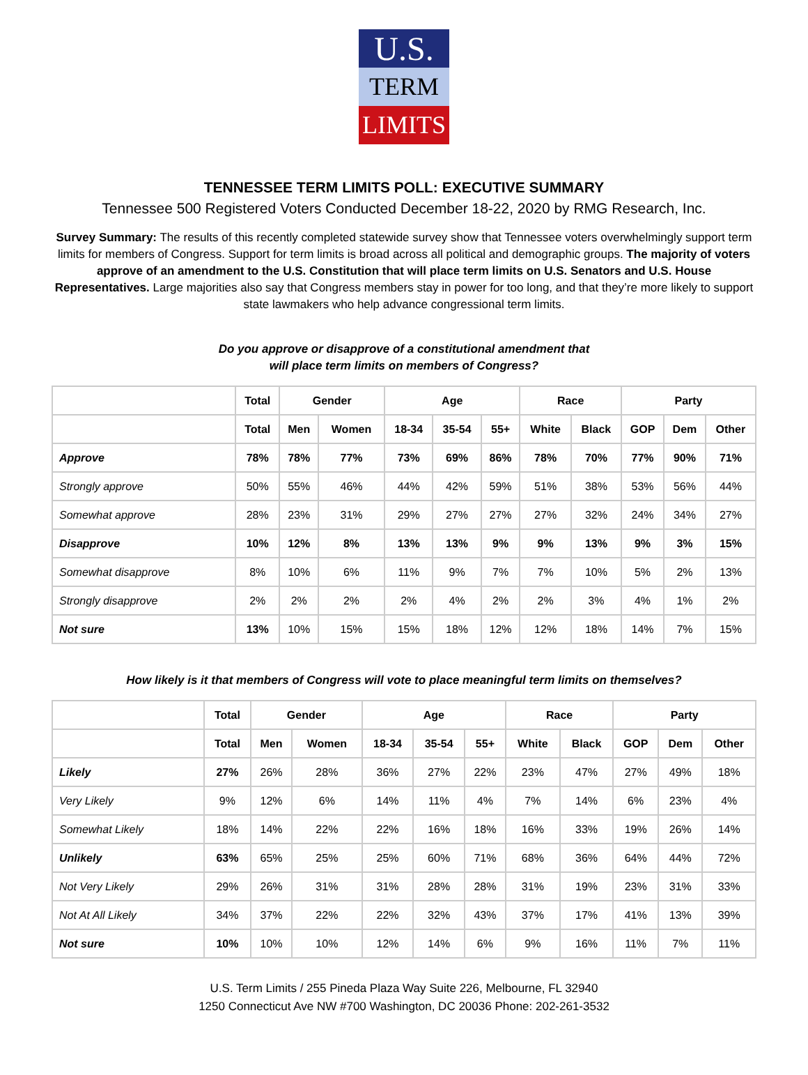U.S.
TERM
LIMITS
TENNESSEE TERM LIMITS POLL: EXECUTIVE SUMMARY
Tennessee 500 Registered Voters Conducted December 18-22, 2020 by RMG Research, Inc.
Survey Summary: The results of this recently completed statewide survey show that Tennessee voters overwhelmingly support term limits for members of Congress. Support for term limits is broad across all political and demographic groups. The majority of voters approve of an amendment to the U.S. Constitution that will place term limits on U.S. Senators and U.S. House Representatives. Large majorities also say that Congress members stay in power for too long, and that they’re more likely to support state lawmakers who help advance congressional term limits.
Do you approve or disapprove of a constitutional amendment that
will place term limits on members of Congress?
| | Total | Gender | | Age | | | Race | | Party | | |
| --- | --- | --- | --- | --- | --- | --- | --- | --- | --- | --- | --- |
| | Total | Men | Women | 18-34 | 35-54 | 55+ | White | Black | GOP | Dem | Other |
| Approve | 78% | 78% | 77% | 73% | 69% | 86% | 78% | 70% | 77% | 90% | 71% |
| Strongly approve | 50% | 55% | 46% | 44% | 42% | 59% | 51% | 38% | 53% | 56% | 44% |
| Somewhat approve | 28% | 23% | 31% | 29% | 27% | 27% | 27% | 32% | 24% | 34% | 27% |
| Disapprove | 10% | 12% | 8% | 13% | 13% | 9% | 9% | 13% | 9% | 3% | 15% |
| Somewhat disapprove | 8% | 10% | 6% | 11% | 9% | 7% | 7% | 10% | 5% | 2% | 13% |
| Strongly disapprove | 2% | 2% | 2% | 2% | 4% | 2% | 2% | 3% | 4% | 1% | 2% |
| Not sure | 13% | 10% | 15% | 15% | 18% | 12% | 12% | 18% | 14% | 7% | 15% |
How likely is it that members of Congress will vote to place meaningful term limits on themselves?
| | Total | Gender | | Age | | | Race | | Party | | |
| --- | --- | --- | --- | --- | --- | --- | --- | --- | --- | --- | --- |
| | Total | Men | Women | 18-34 | 35-54 | 55+ | White | Black | GOP | Dem | Other |
| Likely | 27% | 26% | 28% | 36% | 27% | 22% | 23% | 47% | 27% | 49% | 18% |
| Very Likely | 9% | 12% | 6% | 14% | 11% | 4% | 7% | 14% | 6% | 23% | 4% |
| Somewhat Likely | 18% | 14% | 22% | 22% | 16% | 18% | 16% | 33% | 19% | 26% | 14% |
| Unlikely | 63% | 65% | 25% | 25% | 60% | 71% | 68% | 36% | 64% | 44% | 72% |
| Not Very Likely | 29% | 26% | 31% | 31% | 28% | 28% | 31% | 19% | 23% | 31% | 33% |
| Not At All Likely | 34% | 37% | 22% | 22% | 32% | 43% | 37% | 17% | 41% | 13% | 39% |
| Not sure | 10% | 10% | 10% | 12% | 14% | 6% | 9% | 16% | 11% | 7% | 11% |
U.S. Term Limits / 255 Pineda Plaza Way Suite 226, Melbourne, FL 32940
1250 Connecticut Ave NW #700 Washington, DC 20036 Phone: 202-261-3532